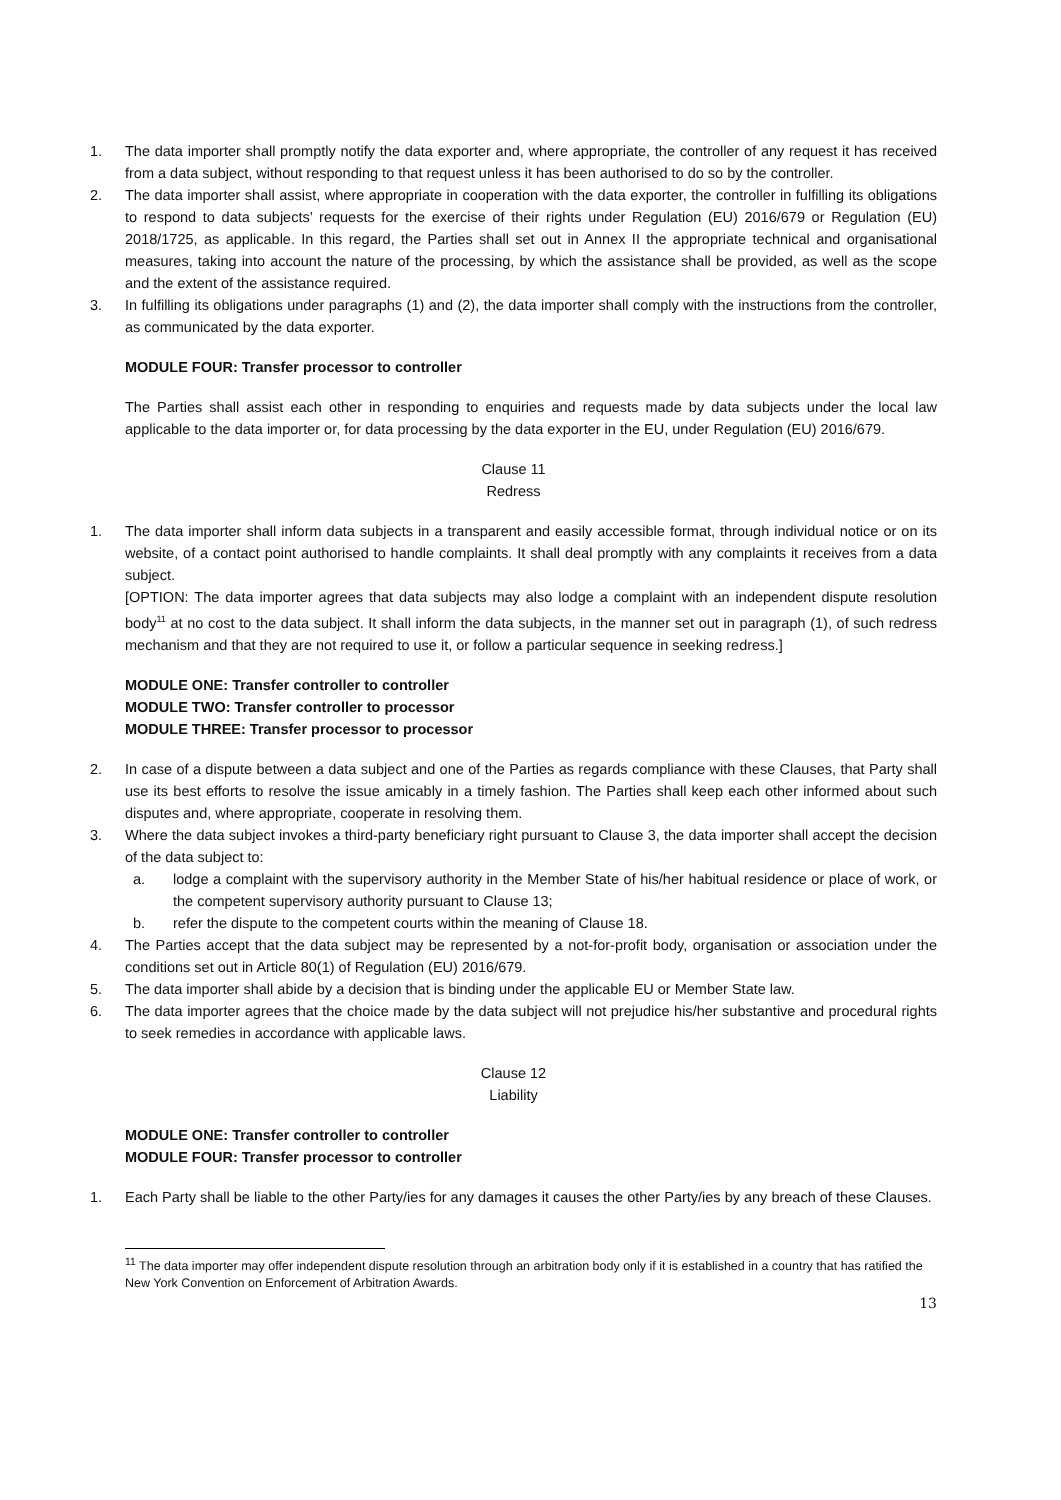1. The data importer shall promptly notify the data exporter and, where appropriate, the controller of any request it has received from a data subject, without responding to that request unless it has been authorised to do so by the controller.
2. The data importer shall assist, where appropriate in cooperation with the data exporter, the controller in fulfilling its obligations to respond to data subjects’ requests for the exercise of their rights under Regulation (EU) 2016/679 or Regulation (EU) 2018/1725, as applicable. In this regard, the Parties shall set out in Annex II the appropriate technical and organisational measures, taking into account the nature of the processing, by which the assistance shall be provided, as well as the scope and the extent of the assistance required.
3. In fulfilling its obligations under paragraphs (1) and (2), the data importer shall comply with the instructions from the controller, as communicated by the data exporter.
MODULE FOUR: Transfer processor to controller
The Parties shall assist each other in responding to enquiries and requests made by data subjects under the local law applicable to the data importer or, for data processing by the data exporter in the EU, under Regulation (EU) 2016/679.
Clause 11
Redress
1. The data importer shall inform data subjects in a transparent and easily accessible format, through individual notice or on its website, of a contact point authorised to handle complaints. It shall deal promptly with any complaints it receives from a data subject.
[OPTION: The data importer agrees that data subjects may also lodge a complaint with an independent dispute resolution body<sup>11</sup> at no cost to the data subject. It shall inform the data subjects, in the manner set out in paragraph (1), of such redress mechanism and that they are not required to use it, or follow a particular sequence in seeking redress.]
MODULE ONE: Transfer controller to controller
MODULE TWO: Transfer controller to processor
MODULE THREE: Transfer processor to processor
2. In case of a dispute between a data subject and one of the Parties as regards compliance with these Clauses, that Party shall use its best efforts to resolve the issue amicably in a timely fashion. The Parties shall keep each other informed about such disputes and, where appropriate, cooperate in resolving them.
3. Where the data subject invokes a third-party beneficiary right pursuant to Clause 3, the data importer shall accept the decision of the data subject to:
a. lodge a complaint with the supervisory authority in the Member State of his/her habitual residence or place of work, or the competent supervisory authority pursuant to Clause 13;
b. refer the dispute to the competent courts within the meaning of Clause 18.
4. The Parties accept that the data subject may be represented by a not-for-profit body, organisation or association under the conditions set out in Article 80(1) of Regulation (EU) 2016/679.
5. The data importer shall abide by a decision that is binding under the applicable EU or Member State law.
6. The data importer agrees that the choice made by the data subject will not prejudice his/her substantive and procedural rights to seek remedies in accordance with applicable laws.
Clause 12
Liability
MODULE ONE: Transfer controller to controller
MODULE FOUR: Transfer processor to controller
1. Each Party shall be liable to the other Party/ies for any damages it causes the other Party/ies by any breach of these Clauses.
<sup>11</sup> The data importer may offer independent dispute resolution through an arbitration body only if it is established in a country that has ratified the New York Convention on Enforcement of Arbitration Awards.
13